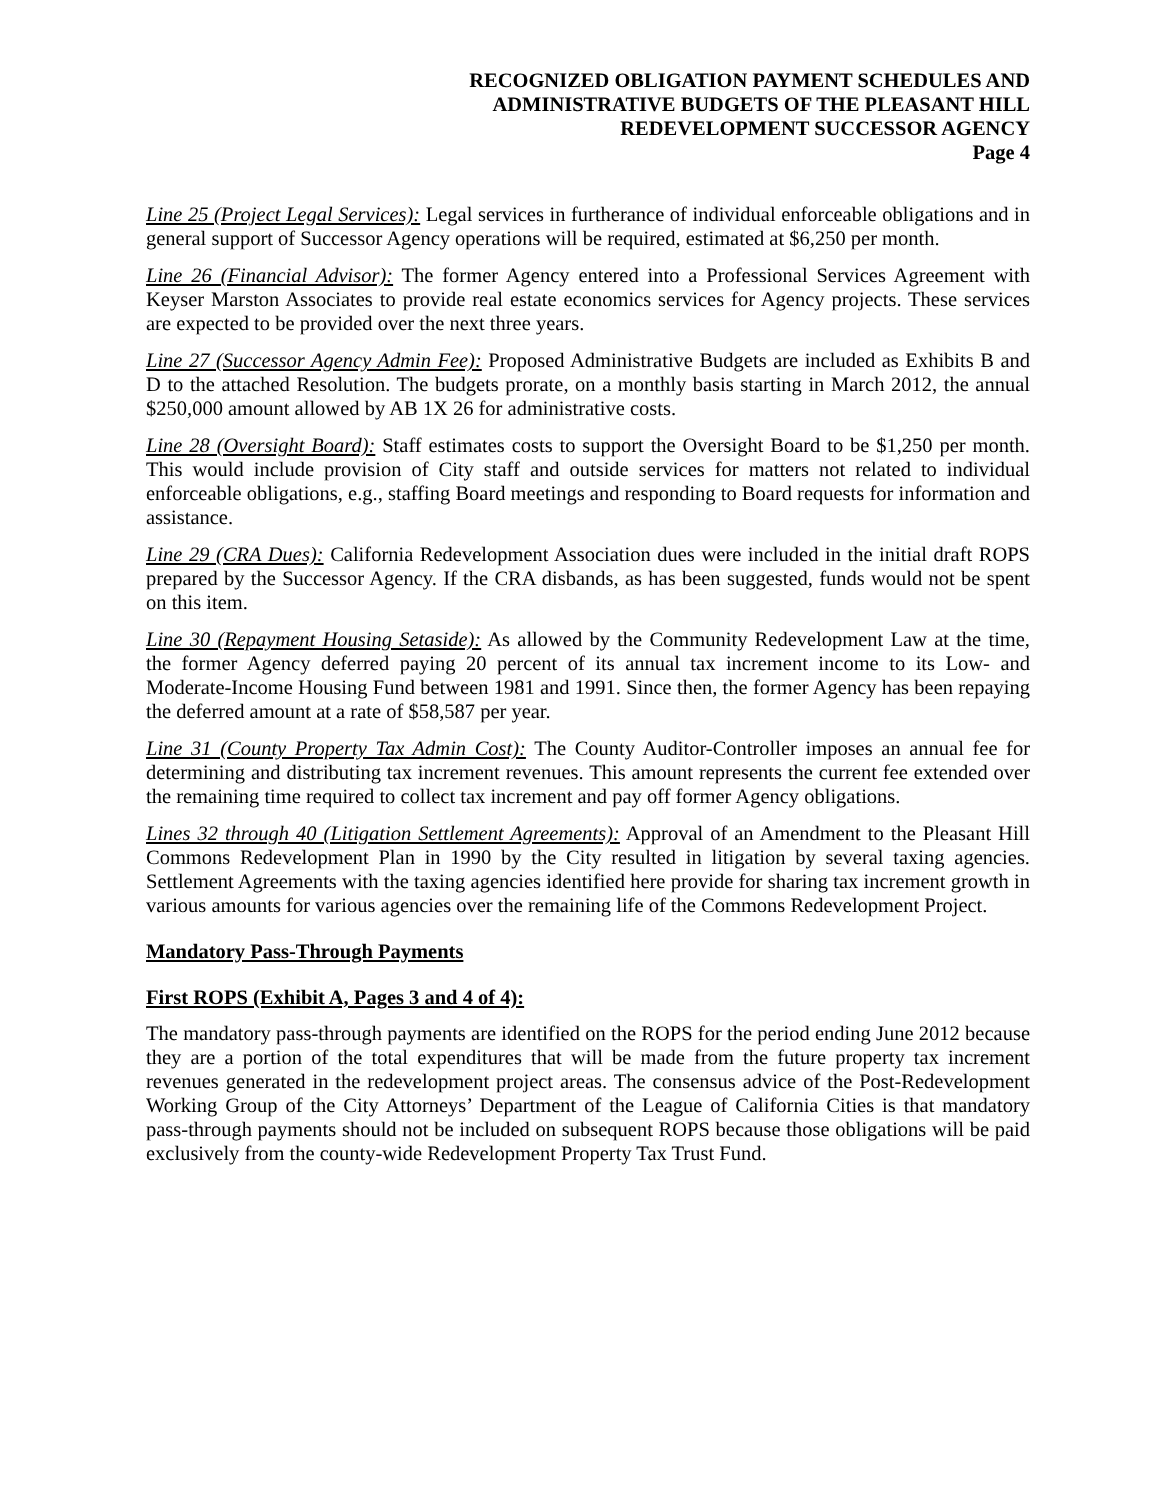RECOGNIZED OBLIGATION PAYMENT SCHEDULES AND
ADMINISTRATIVE BUDGETS OF THE PLEASANT HILL
REDEVELOPMENT SUCCESSOR AGENCY
Page 4
Line 25 (Project Legal Services): Legal services in furtherance of individual enforceable obligations and in general support of Successor Agency operations will be required, estimated at $6,250 per month.
Line 26 (Financial Advisor): The former Agency entered into a Professional Services Agreement with Keyser Marston Associates to provide real estate economics services for Agency projects. These services are expected to be provided over the next three years.
Line 27 (Successor Agency Admin Fee): Proposed Administrative Budgets are included as Exhibits B and D to the attached Resolution. The budgets prorate, on a monthly basis starting in March 2012, the annual $250,000 amount allowed by AB 1X 26 for administrative costs.
Line 28 (Oversight Board): Staff estimates costs to support the Oversight Board to be $1,250 per month. This would include provision of City staff and outside services for matters not related to individual enforceable obligations, e.g., staffing Board meetings and responding to Board requests for information and assistance.
Line 29 (CRA Dues): California Redevelopment Association dues were included in the initial draft ROPS prepared by the Successor Agency. If the CRA disbands, as has been suggested, funds would not be spent on this item.
Line 30 (Repayment Housing Setaside): As allowed by the Community Redevelopment Law at the time, the former Agency deferred paying 20 percent of its annual tax increment income to its Low- and Moderate-Income Housing Fund between 1981 and 1991. Since then, the former Agency has been repaying the deferred amount at a rate of $58,587 per year.
Line 31 (County Property Tax Admin Cost): The County Auditor-Controller imposes an annual fee for determining and distributing tax increment revenues. This amount represents the current fee extended over the remaining time required to collect tax increment and pay off former Agency obligations.
Lines 32 through 40 (Litigation Settlement Agreements): Approval of an Amendment to the Pleasant Hill Commons Redevelopment Plan in 1990 by the City resulted in litigation by several taxing agencies. Settlement Agreements with the taxing agencies identified here provide for sharing tax increment growth in various amounts for various agencies over the remaining life of the Commons Redevelopment Project.
Mandatory Pass-Through Payments
First ROPS (Exhibit A, Pages 3 and 4 of 4):
The mandatory pass-through payments are identified on the ROPS for the period ending June 2012 because they are a portion of the total expenditures that will be made from the future property tax increment revenues generated in the redevelopment project areas. The consensus advice of the Post-Redevelopment Working Group of the City Attorneys’ Department of the League of California Cities is that mandatory pass-through payments should not be included on subsequent ROPS because those obligations will be paid exclusively from the county-wide Redevelopment Property Tax Trust Fund.